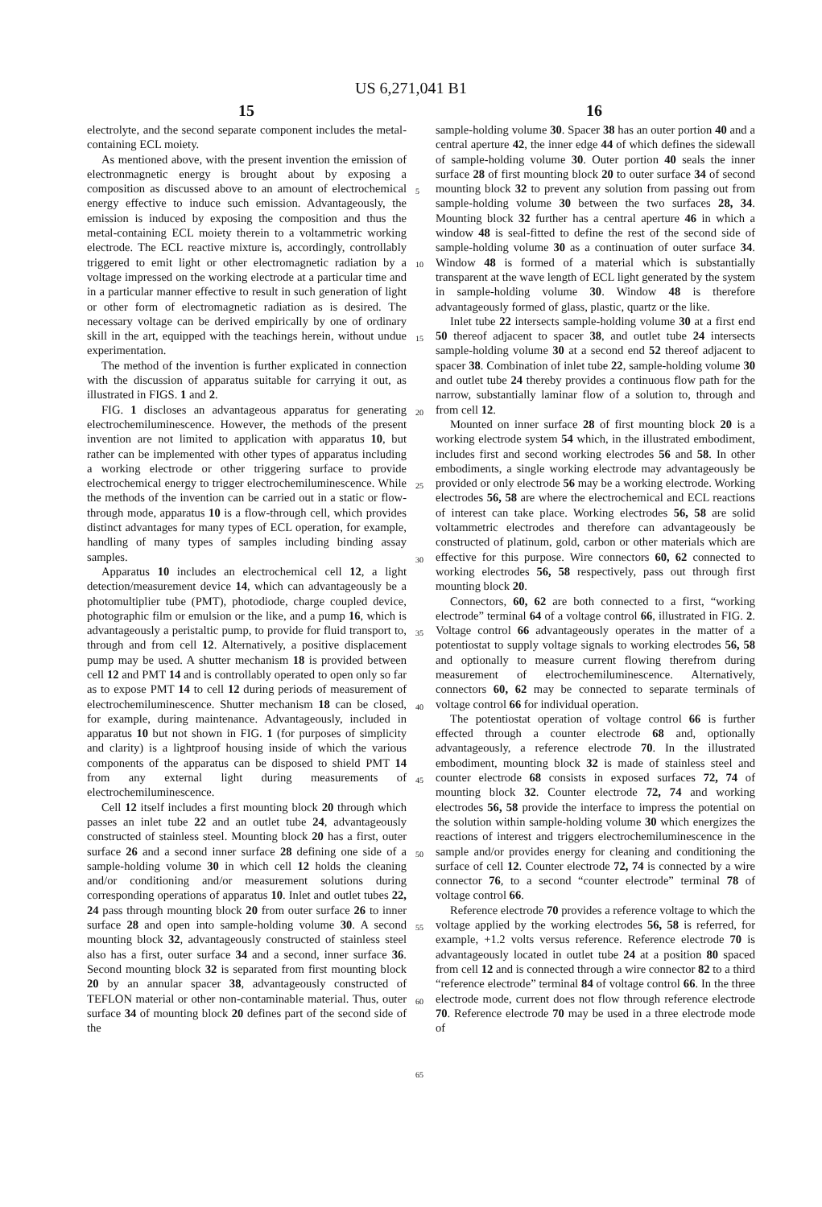US 6,271,041 B1
15 16
electrolyte, and the second separate component includes the metal-containing ECL moiety.
As mentioned above, with the present invention the emission of electronmagnetic energy is brought about by exposing a composition as discussed above to an amount of electrochemical energy effective to induce such emission. Advantageously, the emission is induced by exposing the composition and thus the metal-containing ECL moiety therein to a voltammetric working electrode. The ECL reactive mixture is, accordingly, controllably triggered to emit light or other electromagnetic radiation by a voltage impressed on the working electrode at a particular time and in a particular manner effective to result in such generation of light or other form of electromagnetic radiation as is desired. The necessary voltage can be derived empirically by one of ordinary skill in the art, equipped with the teachings herein, without undue experimentation.
The method of the invention is further explicated in connection with the discussion of apparatus suitable for carrying it out, as illustrated in FIGS. 1 and 2.
FIG. 1 discloses an advantageous apparatus for generating electrochemiluminescence. However, the methods of the present invention are not limited to application with apparatus 10, but rather can be implemented with other types of apparatus including a working electrode or other triggering surface to provide electrochemical energy to trigger electrochemiluminescence. While the methods of the invention can be carried out in a static or flow-through mode, apparatus 10 is a flow-through cell, which provides distinct advantages for many types of ECL operation, for example, handling of many types of samples including binding assay samples.
Apparatus 10 includes an electrochemical cell 12, a light detection/measurement device 14, which can advantageously be a photomultiplier tube (PMT), photodiode, charge coupled device, photographic film or emulsion or the like, and a pump 16, which is advantageously a peristaltic pump, to provide for fluid transport to, through and from cell 12. Alternatively, a positive displacement pump may be used. A shutter mechanism 18 is provided between cell 12 and PMT 14 and is controllably operated to open only so far as to expose PMT 14 to cell 12 during periods of measurement of electrochemiluminescence. Shutter mechanism 18 can be closed, for example, during maintenance. Advantageously, included in apparatus 10 but not shown in FIG. 1 (for purposes of simplicity and clarity) is a lightproof housing inside of which the various components of the apparatus can be disposed to shield PMT 14 from any external light during measurements of electrochemiluminescence.
Cell 12 itself includes a first mounting block 20 through which passes an inlet tube 22 and an outlet tube 24, advantageously constructed of stainless steel. Mounting block 20 has a first, outer surface 26 and a second inner surface 28 defining one side of a sample-holding volume 30 in which cell 12 holds the cleaning and/or conditioning and/or measurement solutions during corresponding operations of apparatus 10. Inlet and outlet tubes 22, 24 pass through mounting block 20 from outer surface 26 to inner surface 28 and open into sample-holding volume 30. A second mounting block 32, advantageously constructed of stainless steel also has a first, outer surface 34 and a second, inner surface 36. Second mounting block 32 is separated from first mounting block 20 by an annular spacer 38, advantageously constructed of TEFLON material or other non-contaminable material. Thus, outer surface 34 of mounting block 20 defines part of the second side of the
sample-holding volume 30. Spacer 38 has an outer portion 40 and a central aperture 42, the inner edge 44 of which defines the sidewall of sample-holding volume 30. Outer portion 40 seals the inner surface 28 of first mounting block 20 to outer surface 34 of second mounting block 32 to prevent any solution from passing out from sample-holding volume 30 between the two surfaces 28, 34. Mounting block 32 further has a central aperture 46 in which a window 48 is seal-fitted to define the rest of the second side of sample-holding volume 30 as a continuation of outer surface 34. Window 48 is formed of a material which is substantially transparent at the wave length of ECL light generated by the system in sample-holding volume 30. Window 48 is therefore advantageously formed of glass, plastic, quartz or the like.
Inlet tube 22 intersects sample-holding volume 30 at a first end 50 thereof adjacent to spacer 38, and outlet tube 24 intersects sample-holding volume 30 at a second end 52 thereof adjacent to spacer 38. Combination of inlet tube 22, sample-holding volume 30 and outlet tube 24 thereby provides a continuous flow path for the narrow, substantially laminar flow of a solution to, through and from cell 12.
Mounted on inner surface 28 of first mounting block 20 is a working electrode system 54 which, in the illustrated embodiment, includes first and second working electrodes 56 and 58. In other embodiments, a single working electrode may advantageously be provided or only electrode 56 may be a working electrode. Working electrodes 56, 58 are where the electrochemical and ECL reactions of interest can take place. Working electrodes 56, 58 are solid voltammetric electrodes and therefore can advantageously be constructed of platinum, gold, carbon or other materials which are effective for this purpose. Wire connectors 60, 62 connected to working electrodes 56, 58 respectively, pass out through first mounting block 20.
Connectors, 60, 62 are both connected to a first, “working electrode” terminal 64 of a voltage control 66, illustrated in FIG. 2. Voltage control 66 advantageously operates in the matter of a potentiostat to supply voltage signals to working electrodes 56, 58 and optionally to measure current flowing therefrom during measurement of electrochemiluminescence. Alternatively, connectors 60, 62 may be connected to separate terminals of voltage control 66 for individual operation.
The potentiostat operation of voltage control 66 is further effected through a counter electrode 68 and, optionally advantageously, a reference electrode 70. In the illustrated embodiment, mounting block 32 is made of stainless steel and counter electrode 68 consists in exposed surfaces 72, 74 of mounting block 32. Counter electrode 72, 74 and working electrodes 56, 58 provide the interface to impress the potential on the solution within sample-holding volume 30 which energizes the reactions of interest and triggers electrochemiluminescence in the sample and/or provides energy for cleaning and conditioning the surface of cell 12. Counter electrode 72, 74 is connected by a wire connector 76, to a second “counter electrode” terminal 78 of voltage control 66.
Reference electrode 70 provides a reference voltage to which the voltage applied by the working electrodes 56, 58 is referred, for example, +1.2 volts versus reference. Reference electrode 70 is advantageously located in outlet tube 24 at a position 80 spaced from cell 12 and is connected through a wire connector 82 to a third “reference electrode” terminal 84 of voltage control 66. In the three electrode mode, current does not flow through reference electrode 70. Reference electrode 70 may be used in a three electrode mode of
5
10
15
20
25
30
35
40
45
50
55
60
65